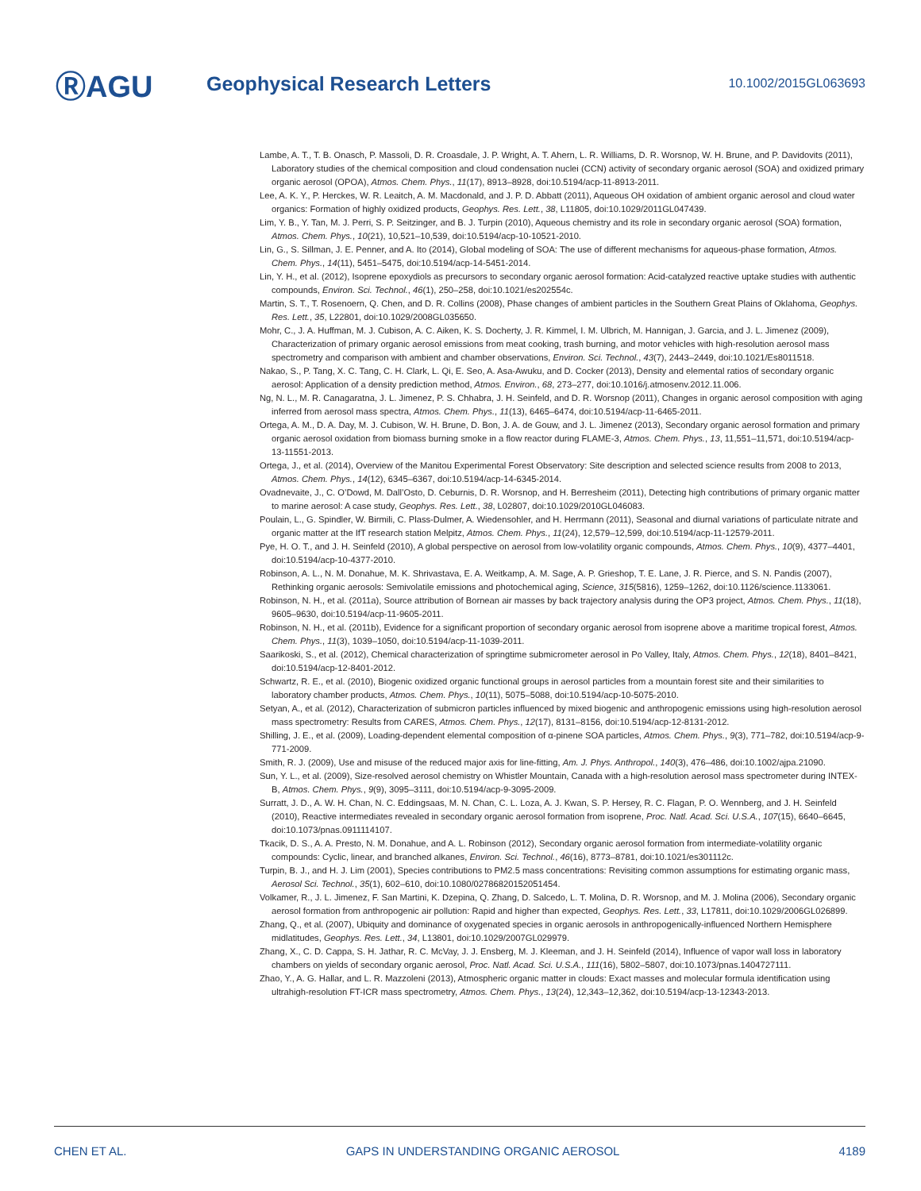ⓇAGU
Geophysical Research Letters
10.1002/2015GL063693
Lambe, A. T., T. B. Onasch, P. Massoli, D. R. Croasdale, J. P. Wright, A. T. Ahern, L. R. Williams, D. R. Worsnop, W. H. Brune, and P. Davidovits (2011), Laboratory studies of the chemical composition and cloud condensation nuclei (CCN) activity of secondary organic aerosol (SOA) and oxidized primary organic aerosol (OPOA), Atmos. Chem. Phys., 11(17), 8913–8928, doi:10.5194/acp-11-8913-2011.
Lee, A. K. Y., P. Herckes, W. R. Leaitch, A. M. Macdonald, and J. P. D. Abbatt (2011), Aqueous OH oxidation of ambient organic aerosol and cloud water organics: Formation of highly oxidized products, Geophys. Res. Lett., 38, L11805, doi:10.1029/2011GL047439.
Lim, Y. B., Y. Tan, M. J. Perri, S. P. Seitzinger, and B. J. Turpin (2010), Aqueous chemistry and its role in secondary organic aerosol (SOA) formation, Atmos. Chem. Phys., 10(21), 10,521–10,539, doi:10.5194/acp-10-10521-2010.
Lin, G., S. Sillman, J. E. Penner, and A. Ito (2014), Global modeling of SOA: The use of different mechanisms for aqueous-phase formation, Atmos. Chem. Phys., 14(11), 5451–5475, doi:10.5194/acp-14-5451-2014.
Lin, Y. H., et al. (2012), Isoprene epoxydiols as precursors to secondary organic aerosol formation: Acid-catalyzed reactive uptake studies with authentic compounds, Environ. Sci. Technol., 46(1), 250–258, doi:10.1021/es202554c.
Martin, S. T., T. Rosenoern, Q. Chen, and D. R. Collins (2008), Phase changes of ambient particles in the Southern Great Plains of Oklahoma, Geophys. Res. Lett., 35, L22801, doi:10.1029/2008GL035650.
Mohr, C., J. A. Huffman, M. J. Cubison, A. C. Aiken, K. S. Docherty, J. R. Kimmel, I. M. Ulbrich, M. Hannigan, J. Garcia, and J. L. Jimenez (2009), Characterization of primary organic aerosol emissions from meat cooking, trash burning, and motor vehicles with high-resolution aerosol mass spectrometry and comparison with ambient and chamber observations, Environ. Sci. Technol., 43(7), 2443–2449, doi:10.1021/Es8011518.
Nakao, S., P. Tang, X. C. Tang, C. H. Clark, L. Qi, E. Seo, A. Asa-Awuku, and D. Cocker (2013), Density and elemental ratios of secondary organic aerosol: Application of a density prediction method, Atmos. Environ., 68, 273–277, doi:10.1016/j.atmosenv.2012.11.006.
Ng, N. L., M. R. Canagaratna, J. L. Jimenez, P. S. Chhabra, J. H. Seinfeld, and D. R. Worsnop (2011), Changes in organic aerosol composition with aging inferred from aerosol mass spectra, Atmos. Chem. Phys., 11(13), 6465–6474, doi:10.5194/acp-11-6465-2011.
Ortega, A. M., D. A. Day, M. J. Cubison, W. H. Brune, D. Bon, J. A. de Gouw, and J. L. Jimenez (2013), Secondary organic aerosol formation and primary organic aerosol oxidation from biomass burning smoke in a flow reactor during FLAME-3, Atmos. Chem. Phys., 13, 11,551–11,571, doi:10.5194/acp-13-11551-2013.
Ortega, J., et al. (2014), Overview of the Manitou Experimental Forest Observatory: Site description and selected science results from 2008 to 2013, Atmos. Chem. Phys., 14(12), 6345–6367, doi:10.5194/acp-14-6345-2014.
Ovadnevaite, J., C. O’Dowd, M. Dall’Osto, D. Ceburnis, D. R. Worsnop, and H. Berresheim (2011), Detecting high contributions of primary organic matter to marine aerosol: A case study, Geophys. Res. Lett., 38, L02807, doi:10.1029/2010GL046083.
Poulain, L., G. Spindler, W. Birmili, C. Plass-Dulmer, A. Wiedensohler, and H. Herrmann (2011), Seasonal and diurnal variations of particulate nitrate and organic matter at the IfT research station Melpitz, Atmos. Chem. Phys., 11(24), 12,579–12,599, doi:10.5194/acp-11-12579-2011.
Pye, H. O. T., and J. H. Seinfeld (2010), A global perspective on aerosol from low-volatility organic compounds, Atmos. Chem. Phys., 10(9), 4377–4401, doi:10.5194/acp-10-4377-2010.
Robinson, A. L., N. M. Donahue, M. K. Shrivastava, E. A. Weitkamp, A. M. Sage, A. P. Grieshop, T. E. Lane, J. R. Pierce, and S. N. Pandis (2007), Rethinking organic aerosols: Semivolatile emissions and photochemical aging, Science, 315(5816), 1259–1262, doi:10.1126/science.1133061.
Robinson, N. H., et al. (2011a), Source attribution of Bornean air masses by back trajectory analysis during the OP3 project, Atmos. Chem. Phys., 11(18), 9605–9630, doi:10.5194/acp-11-9605-2011.
Robinson, N. H., et al. (2011b), Evidence for a significant proportion of secondary organic aerosol from isoprene above a maritime tropical forest, Atmos. Chem. Phys., 11(3), 1039–1050, doi:10.5194/acp-11-1039-2011.
Saarikoski, S., et al. (2012), Chemical characterization of springtime submicrometer aerosol in Po Valley, Italy, Atmos. Chem. Phys., 12(18), 8401–8421, doi:10.5194/acp-12-8401-2012.
Schwartz, R. E., et al. (2010), Biogenic oxidized organic functional groups in aerosol particles from a mountain forest site and their similarities to laboratory chamber products, Atmos. Chem. Phys., 10(11), 5075–5088, doi:10.5194/acp-10-5075-2010.
Setyan, A., et al. (2012), Characterization of submicron particles influenced by mixed biogenic and anthropogenic emissions using high-resolution aerosol mass spectrometry: Results from CARES, Atmos. Chem. Phys., 12(17), 8131–8156, doi:10.5194/acp-12-8131-2012.
Shilling, J. E., et al. (2009), Loading-dependent elemental composition of α-pinene SOA particles, Atmos. Chem. Phys., 9(3), 771–782, doi:10.5194/acp-9-771-2009.
Smith, R. J. (2009), Use and misuse of the reduced major axis for line-fitting, Am. J. Phys. Anthropol., 140(3), 476–486, doi:10.1002/ajpa.21090.
Sun, Y. L., et al. (2009), Size-resolved aerosol chemistry on Whistler Mountain, Canada with a high-resolution aerosol mass spectrometer during INTEX-B, Atmos. Chem. Phys., 9(9), 3095–3111, doi:10.5194/acp-9-3095-2009.
Surratt, J. D., A. W. H. Chan, N. C. Eddingsaas, M. N. Chan, C. L. Loza, A. J. Kwan, S. P. Hersey, R. C. Flagan, P. O. Wennberg, and J. H. Seinfeld (2010), Reactive intermediates revealed in secondary organic aerosol formation from isoprene, Proc. Natl. Acad. Sci. U.S.A., 107(15), 6640–6645, doi:10.1073/pnas.0911114107.
Tkacik, D. S., A. A. Presto, N. M. Donahue, and A. L. Robinson (2012), Secondary organic aerosol formation from intermediate-volatility organic compounds: Cyclic, linear, and branched alkanes, Environ. Sci. Technol., 46(16), 8773–8781, doi:10.1021/es301112c.
Turpin, B. J., and H. J. Lim (2001), Species contributions to PM2.5 mass concentrations: Revisiting common assumptions for estimating organic mass, Aerosol Sci. Technol., 35(1), 602–610, doi:10.1080/02786820152051454.
Volkamer, R., J. L. Jimenez, F. San Martini, K. Dzepina, Q. Zhang, D. Salcedo, L. T. Molina, D. R. Worsnop, and M. J. Molina (2006), Secondary organic aerosol formation from anthropogenic air pollution: Rapid and higher than expected, Geophys. Res. Lett., 33, L17811, doi:10.1029/2006GL026899.
Zhang, Q., et al. (2007), Ubiquity and dominance of oxygenated species in organic aerosols in anthropogenically-influenced Northern Hemisphere midlatitudes, Geophys. Res. Lett., 34, L13801, doi:10.1029/2007GL029979.
Zhang, X., C. D. Cappa, S. H. Jathar, R. C. McVay, J. J. Ensberg, M. J. Kleeman, and J. H. Seinfeld (2014), Influence of vapor wall loss in laboratory chambers on yields of secondary organic aerosol, Proc. Natl. Acad. Sci. U.S.A., 111(16), 5802–5807, doi:10.1073/pnas.1404727111.
Zhao, Y., A. G. Hallar, and L. R. Mazzoleni (2013), Atmospheric organic matter in clouds: Exact masses and molecular formula identification using ultrahigh-resolution FT-ICR mass spectrometry, Atmos. Chem. Phys., 13(24), 12,343–12,362, doi:10.5194/acp-13-12343-2013.
CHEN ET AL. GAPS IN UNDERSTANDING ORGANIC AEROSOL 4189